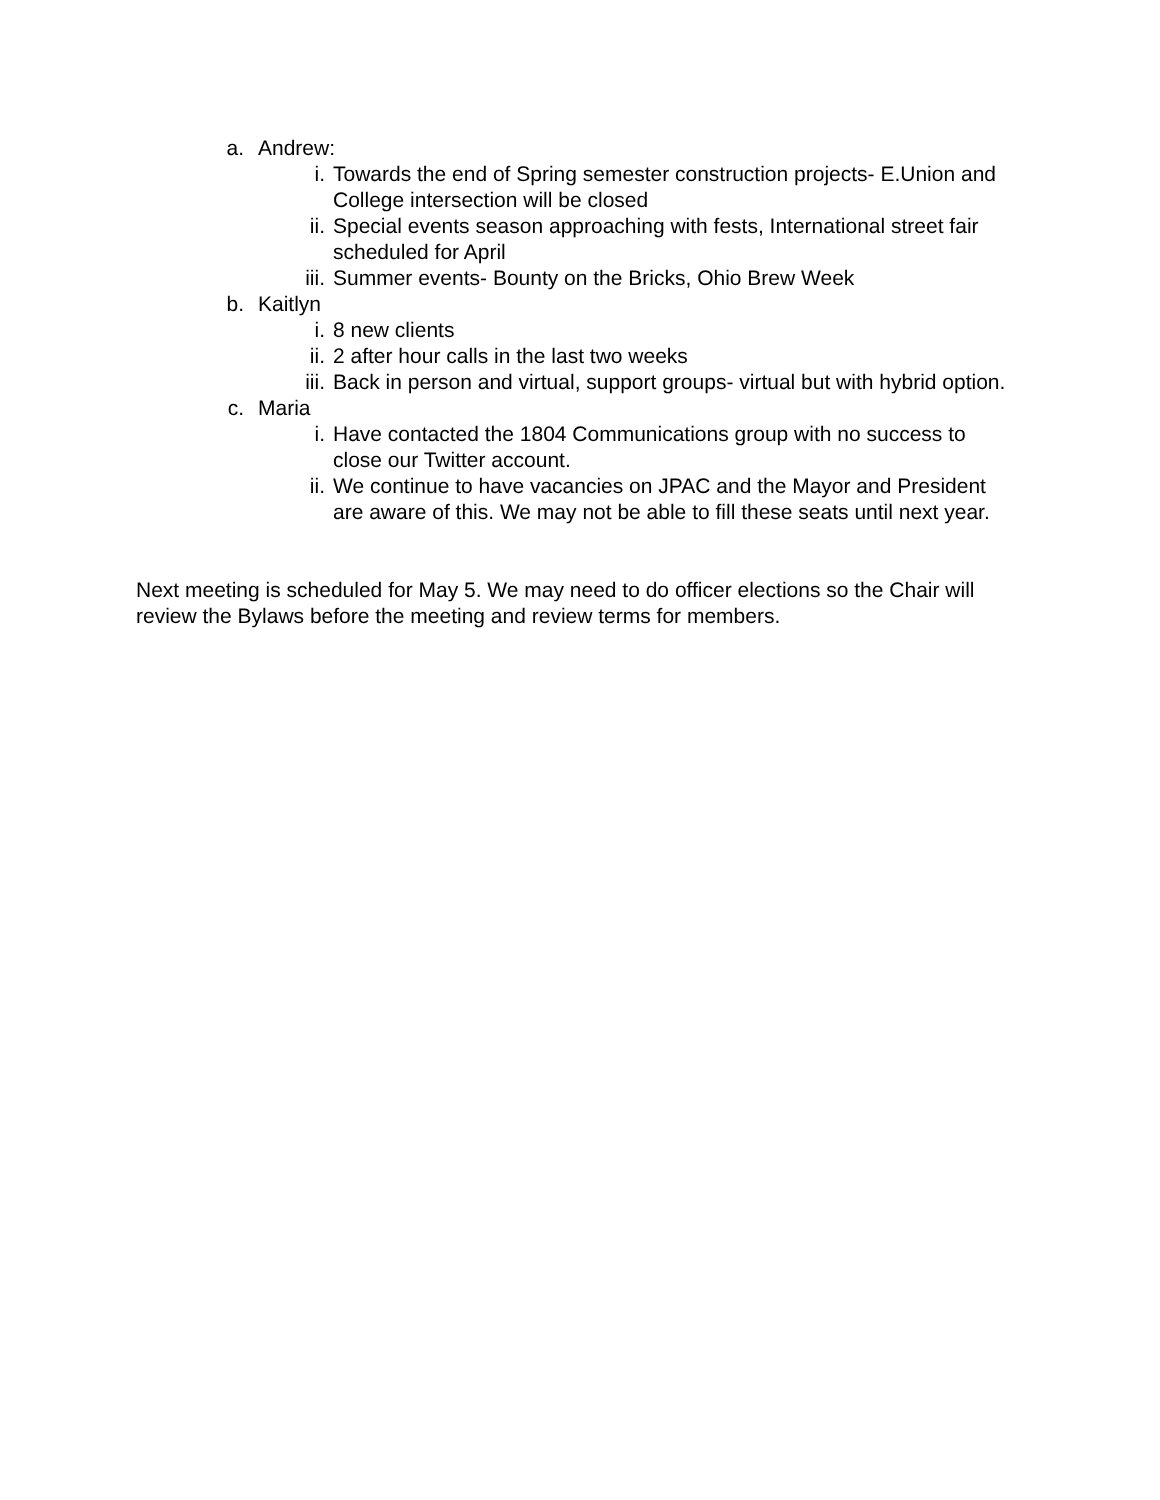a. Andrew:
i. Towards the end of Spring semester construction projects- E.Union and College intersection will be closed
ii. Special events season approaching with fests, International street fair scheduled for April
iii. Summer events- Bounty on the Bricks, Ohio Brew Week
b. Kaitlyn
i. 8 new clients
ii. 2 after hour calls in the last two weeks
iii. Back in person and virtual, support groups- virtual but with hybrid option.
c. Maria
i. Have contacted the 1804 Communications group with no success to close our Twitter account.
ii. We continue to have vacancies on JPAC and the Mayor and President are aware of this. We may not be able to fill these seats until next year.
Next meeting is scheduled for May 5. We may need to do officer elections so the Chair will review the Bylaws before the meeting and review terms for members.